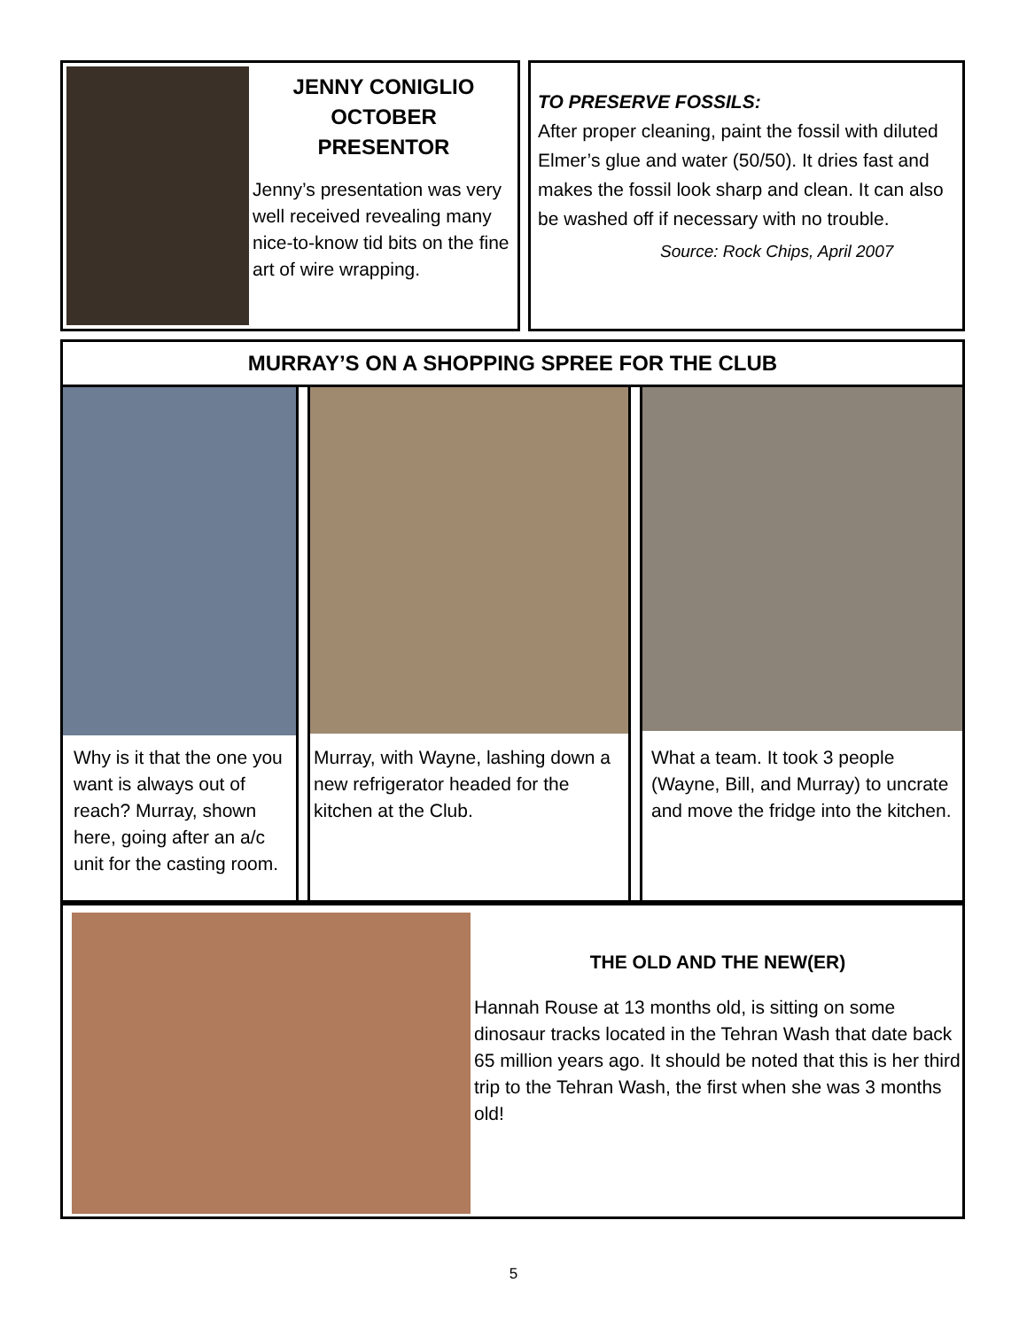JENNY CONIGLIO
OCTOBER
PRESENTOR
Jenny’s presentation was very well received revealing many nice-to-know tid bits on the fine art of wire wrapping.
TO PRESERVE FOSSILS:
After proper cleaning, paint the fossil with diluted Elmer’s glue and water (50/50). It dries fast and makes the fossil look sharp and clean. It can also be washed off if necessary with no trouble.
Source: Rock Chips, April 2007
MURRAY’S ON A SHOPPING SPREE FOR THE CLUB
Why is it that the one you want is always out of reach? Murray, shown here, going after an a/c unit for the casting room.
Murray, with Wayne, lashing down a new refrigerator headed for the kitchen at the Club.
What a team. It took 3 people (Wayne, Bill, and Murray) to uncrate and move the fridge into the kitchen.
THE OLD AND THE NEW(ER)
Hannah Rouse at 13 months old, is sitting on some dinosaur tracks located in the Tehran Wash that date back 65 million years ago. It should be noted that this is her third trip to the Tehran Wash, the first when she was 3 months old!
5